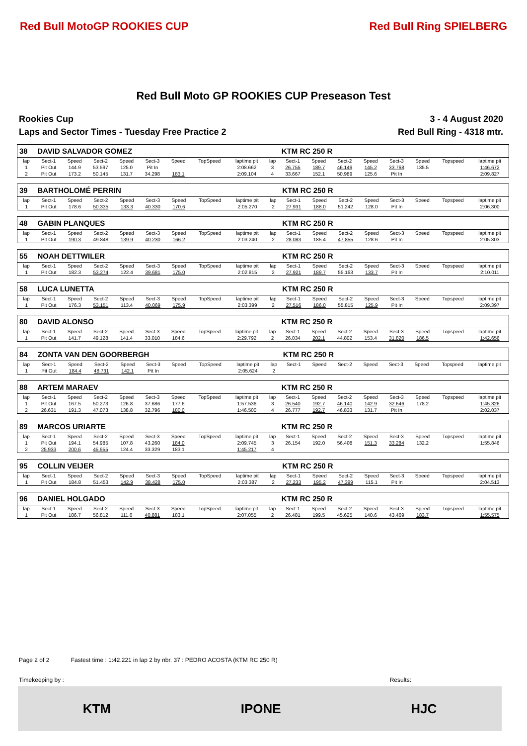Red Bull MotoGP ROOKIES CUP Red Bull Ring SPIELBERG
Red Bull Moto GP ROOKIES CUP Preseason Test
Rookies Cup
Laps and Sector Times - Tuesday Free Practice 2
3 - 4 August 2020
Red Bull Ring - 4318 mtr.
| 38 | DAVID SALVADOR GOMEZ | | | | | | | | | KTM RC 250 R | | | | | | | |
| lap | Sect-1 | Speed | Sect-2 | Speed | Sect-3 | Speed | TopSpeed | laptime pit | lap | Sect-1 | Speed | Sect-2 | Speed | Sect-3 | Speed | Topspeed | laptime pit |
| 1 | Pit Out | 144.9 | 53.597 | 125.0 | Pit In | | | 2:08.662 | 3 | 26.755 | 189.7 | 46.149 | 145.2 | 33.768 | 135.5 | | 1:46.672 |
| 2 | Pit Out | 173.2 | 50.145 | 131.7 | 34.298 | 183.1 | | 2:09.104 | 4 | 33.667 | 152.1 | 50.989 | 125.6 | Pit In | | | 2:09.827 |
| 39 | BARTHOLOMÉ PERRIN | | | | | | | | | KTM RC 250 R | | | | | | | |
| lap | Sect-1 | Speed | Sect-2 | Speed | Sect-3 | Speed | TopSpeed | laptime pit | lap | Sect-1 | Speed | Sect-2 | Speed | Sect-3 | Speed | Topspeed | laptime pit |
| 1 | Pit Out | 178.6 | 50.335 | 133.3 | 40.330 | 170.6 | | 2:05.270 | 2 | 27.931 | 188.0 | 51.242 | 128.0 | Pit In | | | 2:06.300 |
| 48 | GABIN PLANQUES | | | | | | | | | KTM RC 250 R | | | | | | | |
| lap | Sect-1 | Speed | Sect-2 | Speed | Sect-3 | Speed | TopSpeed | laptime pit | lap | Sect-1 | Speed | Sect-2 | Speed | Sect-3 | Speed | Topspeed | laptime pit |
| 1 | Pit Out | 190.3 | 49.848 | 139.9 | 40.230 | 166.2 | | 2:03.240 | 2 | 28.083 | 185.4 | 47.855 | 128.6 | Pit In | | | 2:05.303 |
| 55 | NOAH DETTWILER | | | | | | | | | KTM RC 250 R | | | | | | | |
| lap | Sect-1 | Speed | Sect-2 | Speed | Sect-3 | Speed | TopSpeed | laptime pit | lap | Sect-1 | Speed | Sect-2 | Speed | Sect-3 | Speed | Topspeed | laptime pit |
| 1 | Pit Out | 182.3 | 53.274 | 122.4 | 39.681 | 175.0 | | 2:02.815 | 2 | 27.921 | 189.7 | 55.163 | 133.7 | Pit In | | | 2:10.011 |
| 58 | LUCA LUNETTA | | | | | | | | | KTM RC 250 R | | | | | | | |
| lap | Sect-1 | Speed | Sect-2 | Speed | Sect-3 | Speed | TopSpeed | laptime pit | lap | Sect-1 | Speed | Sect-2 | Speed | Sect-3 | Speed | Topspeed | laptime pit |
| 1 | Pit Out | 176.3 | 53.151 | 113.4 | 40.069 | 175.9 | | 2:03.399 | 2 | 27.516 | 186.0 | 55.815 | 125.9 | Pit In | | | 2:09.397 |
| 80 | DAVID ALONSO | | | | | | | | | KTM RC 250 R | | | | | | | |
| lap | Sect-1 | Speed | Sect-2 | Speed | Sect-3 | Speed | TopSpeed | laptime pit | lap | Sect-1 | Speed | Sect-2 | Speed | Sect-3 | Speed | Topspeed | laptime pit |
| 1 | Pit Out | 141.7 | 49.128 | 141.4 | 33.010 | 184.6 | | 2:29.792 | 2 | 26.034 | 202.1 | 44.802 | 153.4 | 31.820 | 186.5 | | 1:42.656 |
| 84 | ZONTA VAN DEN GOORBERGH | | | | | | | | | KTM RC 250 R | | | | | | | |
| lap | Sect-1 | Speed | Sect-2 | Speed | Sect-3 | Speed | TopSpeed | laptime pit | lap | Sect-1 | Speed | Sect-2 | Speed | Sect-3 | Speed | Topspeed | laptime pit |
| 1 | Pit Out | 184.4 | 48.731 | 142.1 | Pit In | | | 2:05.624 | 2 | | | | | | | | |
| 88 | ARTEM MARAEV | | | | | | | | | KTM RC 250 R | | | | | | | |
| lap | Sect-1 | Speed | Sect-2 | Speed | Sect-3 | Speed | TopSpeed | laptime pit | lap | Sect-1 | Speed | Sect-2 | Speed | Sect-3 | Speed | Topspeed | laptime pit |
| 1 | Pit Out | 167.5 | 50.273 | 126.8 | 37.686 | 177.6 | | 1:57.536 | 3 | 26.540 | 192.7 | 46.140 | 142.9 | 32.646 | 178.2 | | 1:45.326 |
| 2 | 26.631 | 191.3 | 47.073 | 138.8 | 32.796 | 180.0 | | 1:46.500 | 4 | 26.777 | 192.7 | 46.833 | 131.7 | Pit In | | | 2:02.037 |
| 89 | MARCOS URIARTE | | | | | | | | | KTM RC 250 R | | | | | | | |
| lap | Sect-1 | Speed | Sect-2 | Speed | Sect-3 | Speed | TopSpeed | laptime pit | lap | Sect-1 | Speed | Sect-2 | Speed | Sect-3 | Speed | Topspeed | laptime pit |
| 1 | Pit Out | 194.1 | 54.985 | 107.8 | 43.260 | 184.0 | | 2:09.745 | 3 | 26.154 | 192.0 | 56.408 | 151.3 | 33.284 | 132.2 | | 1:55.846 |
| 2 | 25.933 | 200.6 | 45.955 | 124.4 | 33.329 | 183.1 | | 1:45.217 | 4 | | | | | | | | |
| 95 | COLLIN VEIJER | | | | | | | | | KTM RC 250 R | | | | | | | |
| lap | Sect-1 | Speed | Sect-2 | Speed | Sect-3 | Speed | TopSpeed | laptime pit | lap | Sect-1 | Speed | Sect-2 | Speed | Sect-3 | Speed | Topspeed | laptime pit |
| 1 | Pit Out | 184.8 | 51.453 | 142.9 | 38.428 | 175.0 | | 2:03.387 | 2 | 27.233 | 195.2 | 47.399 | 115.1 | Pit In | | | 2:04.513 |
| 96 | DANIEL HOLGADO | | | | | | | | | KTM RC 250 R | | | | | | | |
| lap | Sect-1 | Speed | Sect-2 | Speed | Sect-3 | Speed | TopSpeed | laptime pit | lap | Sect-1 | Speed | Sect-2 | Speed | Sect-3 | Speed | Topspeed | laptime pit |
| 1 | Pit Out | 186.7 | 56.812 | 111.6 | 40.881 | 183.1 | | 2:07.055 | 2 | 26.481 | 199.5 | 45.625 | 140.6 | 43.469 | 183.7 | | 1:55.575 |
Page 2 of 2 Fastest time : 1:42.221 in lap 2 by nbr. 37 : PEDRO ACOSTA (KTM RC 250 R)
Timekeeping by : Results:
KTM IPONE HJC